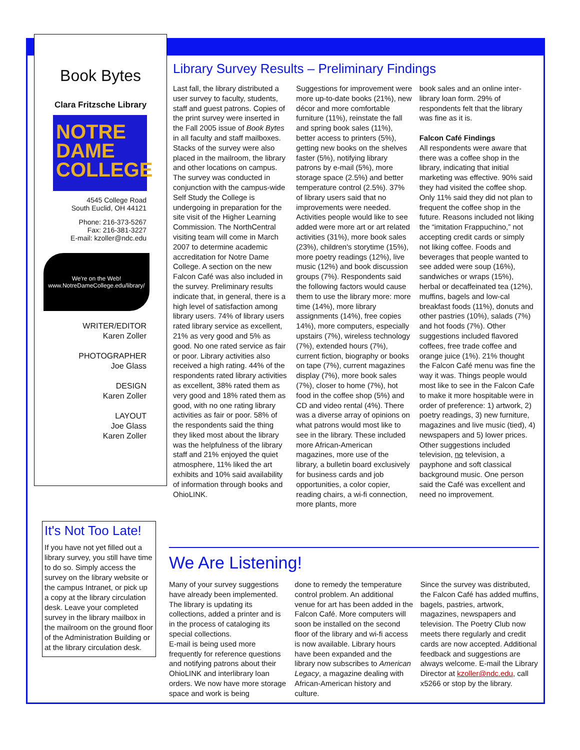Book Bytes
Clara Fritzsche Library
NOTRE
DAME
COLLEGE
4545 College Road
South Euclid, OH 44121
Phone: 216-373-5267
Fax: 216-381-3227
E-mail: kzoller@ndc.edu
We're on the Web!
www.NotreDameCollege.edu/library/
WRITER/EDITOR
Karen Zoller
PHOTOGRAPHER
Joe Glass
DESIGN
Karen Zoller
LAYOUT
Joe Glass
Karen Zoller
It's Not Too Late!
If you have not yet filled out a library survey, you still have time to do so. Simply access the survey on the library website or the campus Intranet, or pick up a copy at the library circulation desk. Leave your completed survey in the library mailbox in the mailroom on the ground floor of the Administration Building or at the library circulation desk.
Library Survey Results – Preliminary Findings
Last fall, the library distributed a user survey to faculty, students, staff and guest patrons. Copies of the print survey were inserted in the Fall 2005 issue of Book Bytes in all faculty and staff mailboxes. Stacks of the survey were also placed in the mailroom, the library and other locations on campus. The survey was conducted in conjunction with the campus-wide Self Study the College is undergoing in preparation for the site visit of the Higher Learning Commission. The NorthCentral visiting team will come in March 2007 to determine academic accreditation for Notre Dame College. A section on the new Falcon Café was also included in the survey. Preliminary results indicate that, in general, there is a high level of satisfaction among library users. 74% of library users rated library service as excellent, 21% as very good and 5% as good. No one rated service as fair or poor. Library activities also received a high rating. 44% of the respondents rated library activities as excellent, 38% rated them as very good and 18% rated them as good, with no one rating library activities as fair or poor. 58% of the respondents said the thing they liked most about the library was the helpfulness of the library staff and 21% enjoyed the quiet atmosphere, 11% liked the art exhibits and 10% said availability of information through books and OhioLINK.
Suggestions for improvement were more up-to-date books (21%), new décor and more comfortable furniture (11%), reinstate the fall and spring book sales (11%), better access to printers (5%), getting new books on the shelves faster (5%), notifying library patrons by e-mail (5%), more storage space (2.5%) and better temperature control (2.5%). 37% of library users said that no improvements were needed. Activities people would like to see added were more art or art related activities (31%), more book sales (23%), children's storytime (15%), more poetry readings (12%), live music (12%) and book discussion groups (7%). Respondents said the following factors would cause them to use the library more: more time (14%), more library assignments (14%), free copies 14%), more computers, especially upstairs (7%), wireless technology (7%), extended hours (7%), current fiction, biography or books on tape (7%), current magazines display (7%), more book sales (7%), closer to home (7%), hot food in the coffee shop (5%) and CD and video rental (4%). There was a diverse array of opinions on what patrons would most like to see in the library. These included more African-American magazines, more use of the library, a bulletin board exclusively for business cards and job opportunities, a color copier, reading chairs, a wi-fi connection, more plants, more
book sales and an online inter-library loan form. 29% of respondents felt that the library was fine as it is.
Falcon Café Findings
All respondents were aware that there was a coffee shop in the library, indicating that initial marketing was effective. 90% said they had visited the coffee shop. Only 11% said they did not plan to frequent the coffee shop in the future. Reasons included not liking the “imitation Frappuchino,” not accepting credit cards or simply not liking coffee. Foods and beverages that people wanted to see added were soup (16%), sandwiches or wraps (15%), herbal or decaffeinated tea (12%), muffins, bagels and low-cal breakfast foods (11%), donuts and other pastries (10%), salads (7%) and hot foods (7%). Other suggestions included flavored coffees, free trade coffee and orange juice (1%). 21% thought the Falcon Café menu was fine the way it was. Things people would most like to see in the Falcon Cafe to make it more hospitable were in order of preference: 1) artwork, 2) poetry readings, 3) new furniture, magazines and live music (tied), 4) newspapers and 5) lower prices. Other suggestions included television, no television, a payphone and soft classical background music. One person said the Café was excellent and need no improvement.
We Are Listening!
Many of your survey suggestions have already been implemented. The library is updating its collections, added a printer and is in the process of cataloging its special collections.
E-mail is being used more frequently for reference questions and notifying patrons about their OhioLINK and interlibrary loan orders. We now have more storage space and work is being
done to remedy the temperature control problem. An additional venue for art has been added in the Falcon Café. More computers will soon be installed on the second floor of the library and wi-fi access is now available. Library hours have been expanded and the library now subscribes to American Legacy, a magazine dealing with African-American history and culture.
Since the survey was distributed, the Falcon Café has added muffins, bagels, pastries, artwork, magazines, newspapers and television. The Poetry Club now meets there regularly and credit cards are now accepted. Additional feedback and suggestions are always welcome. E-mail the Library Director at kzoller@ndc.edu, call x5266 or stop by the library.